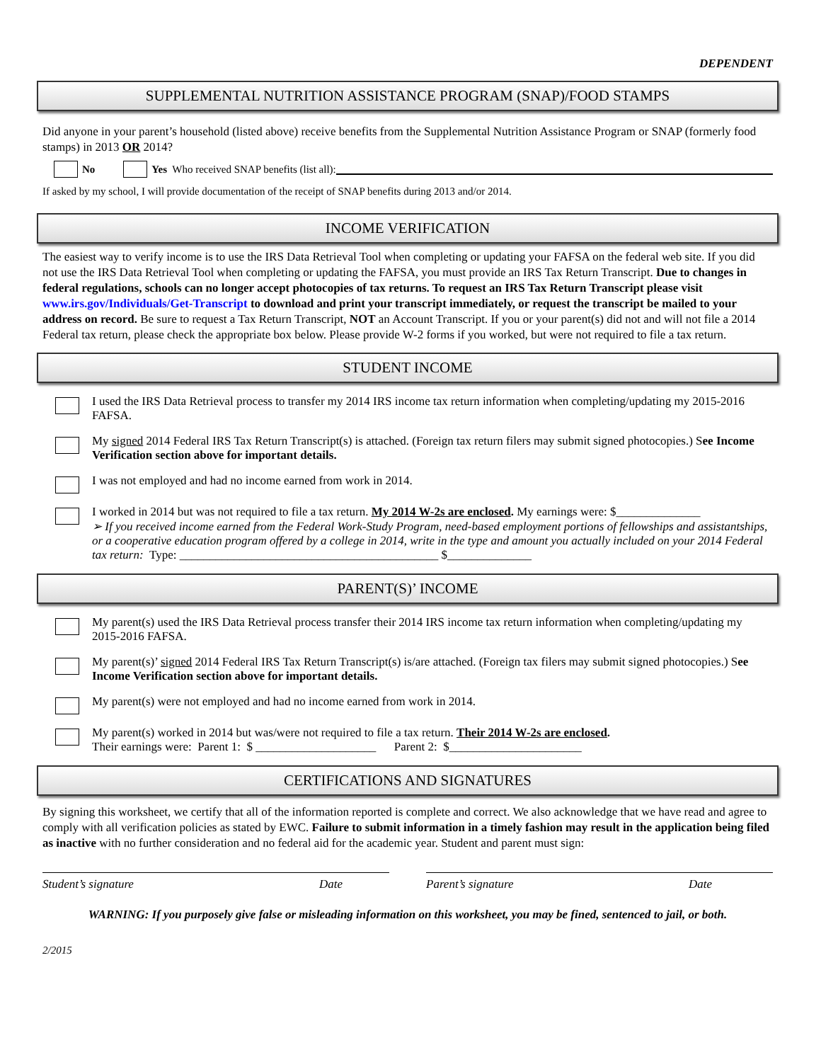DEPENDENT
SUPPLEMENTAL NUTRITION ASSISTANCE PROGRAM (SNAP)/FOOD STAMPS
Did anyone in your parent’s household (listed above) receive benefits from the Supplemental Nutrition Assistance Program or SNAP (formerly food stamps) in 2013 OR 2014?
No Yes Who received SNAP benefits (list all):
If asked by my school, I will provide documentation of the receipt of SNAP benefits during 2013 and/or 2014.
INCOME VERIFICATION
The easiest way to verify income is to use the IRS Data Retrieval Tool when completing or updating your FAFSA on the federal web site. If you did not use the IRS Data Retrieval Tool when completing or updating the FAFSA, you must provide an IRS Tax Return Transcript. Due to changes in federal regulations, schools can no longer accept photocopies of tax returns. To request an IRS Tax Return Transcript please visit www.irs.gov/Individuals/Get-Transcript to download and print your transcript immediately, or request the transcript be mailed to your address on record. Be sure to request a Tax Return Transcript, NOT an Account Transcript. If you or your parent(s) did not and will not file a 2014 Federal tax return, please check the appropriate box below. Please provide W-2 forms if you worked, but were not required to file a tax return.
STUDENT INCOME
I used the IRS Data Retrieval process to transfer my 2014 IRS income tax return information when completing/updating my 2015-2016 FAFSA.
My signed 2014 Federal IRS Tax Return Transcript(s) is attached. (Foreign tax return filers may submit signed photocopies.) See Income Verification section above for important details.
I was not employed and had no income earned from work in 2014.
I worked in 2014 but was not required to file a tax return. My 2014 W-2s are enclosed. My earnings were: $______________
➢ If you received income earned from the Federal Work-Study Program, need-based employment portions of fellowships and assistantships, or a cooperative education program offered by a college in 2014, write in the type and amount you actually included on your 2014 Federal tax return: Type: ___________________________________________ $______________
PARENT(S)’ INCOME
My parent(s) used the IRS Data Retrieval process transfer their 2014 IRS income tax return information when completing/updating my 2015-2016 FAFSA.
My parent(s)’ signed 2014 Federal IRS Tax Return Transcript(s) is/are attached. (Foreign tax filers may submit signed photocopies.) See Income Verification section above for important details.
My parent(s) were not employed and had no income earned from work in 2014.
My parent(s) worked in 2014 but was/were not required to file a tax return. Their 2014 W-2s are enclosed.
Their earnings were: Parent 1: $ ____________________ Parent 2: $______________________
CERTIFICATIONS AND SIGNATURES
By signing this worksheet, we certify that all of the information reported is complete and correct. We also acknowledge that we have read and agree to comply with all verification policies as stated by EWC. Failure to submit information in a timely fashion may result in the application being filed as inactive with no further consideration and no federal aid for the academic year. Student and parent must sign:
Student’s signature Date Parent’s signature Date
WARNING: If you purposely give false or misleading information on this worksheet, you may be fined, sentenced to jail, or both.
2/2015